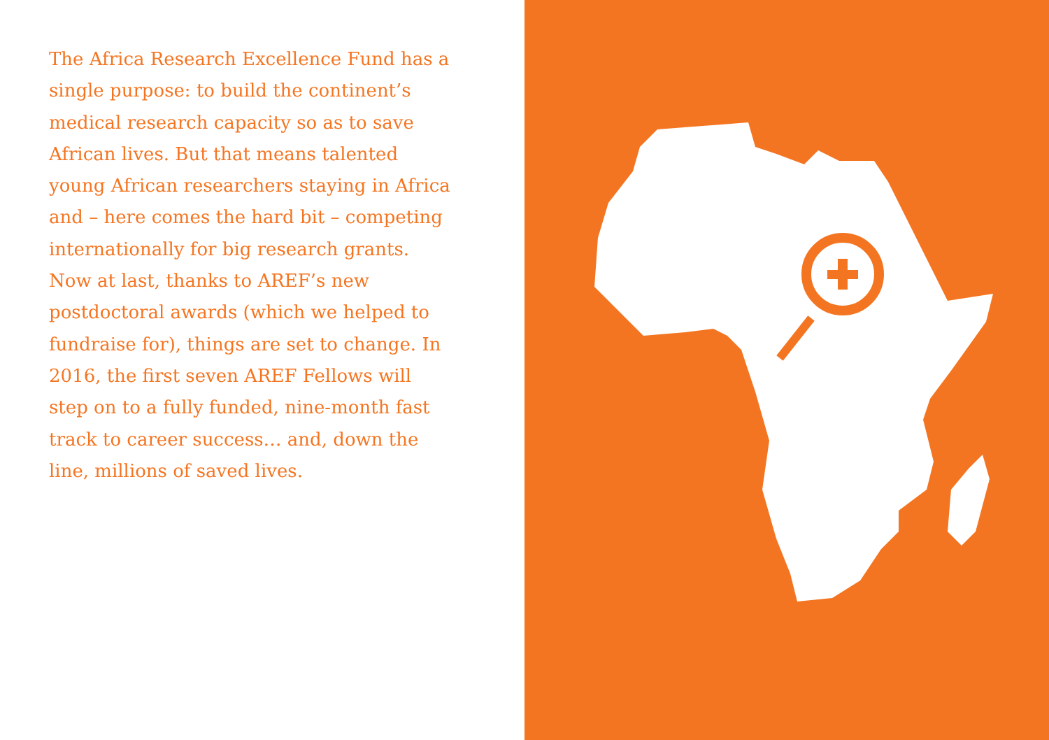The Africa Research Excellence Fund has a single purpose: to build the continent’s medical research capacity so as to save African lives. But that means talented young African researchers staying in Africa and – here comes the hard bit – competing internationally for big research grants. Now at last, thanks to AREF’s new postdoctoral awards (which we helped to fundraise for), things are set to change. In 2016, the first seven AREF Fellows will step on to a fully funded, nine-month fast track to career success… and, down the line, millions of saved lives.